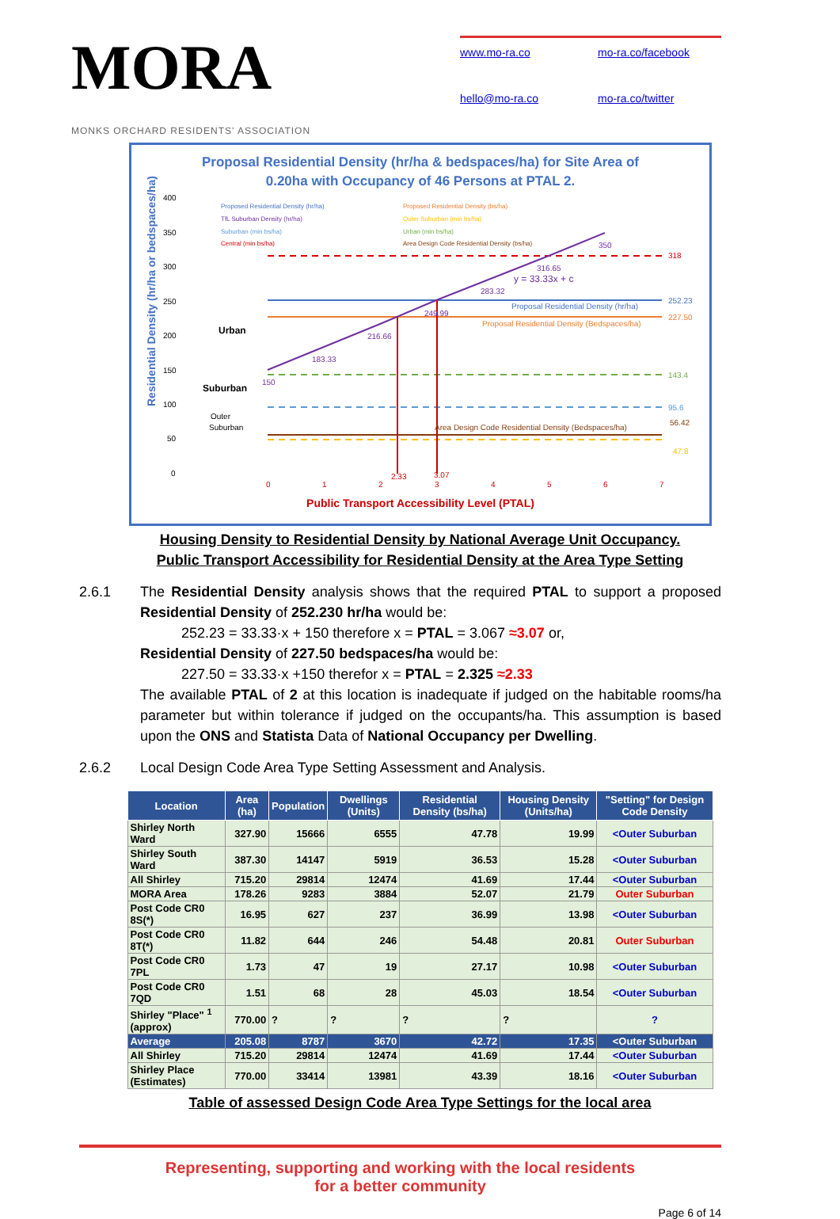MORA
MONKS ORCHARD RESIDENTS' ASSOCIATION
www.mo-ra.co mo-ra.co/facebook hello@mo-ra.co mo-ra.co/twitter
Proposal Residential Density (hr/ha & bedspaces/ha) for Site Area of
0.20ha with Occupancy of 46 Persons at PTAL 2.
Residential Density (hr/ha or bedspaces/ha)
400
350
300
250
200
150
100
50
0
Urban
Suburban
Outer
Suburban
0
1
2
3
4
5
6
7
2.33
3.07
Public Transport Accessibility Level (PTAL)
318
252.23
227.50
143.4
95.6
56.42
47.8
Proposal Residential Density (hr/ha)
Proposal Residential Density (Bedspaces/ha)
Area Design Code Residential Density (Bedspaces/ha)
y = 33.33x + c
150
183.33
216.66
249.99
283.32
316.65
350
Proposed Residential Density (hr/ha)
Proposed Residential Density (bs/ha)
TfL Suburban Density (hr/ha)
Outer Suburban (min bs/ha)
Suburban (min bs/ha)
Urban (min bs/ha)
Central (min bs/ha)
Area Design Code Residential Density (bs/ha)
Housing Density to Residential Density by National Average Unit Occupancy.
Public Transport Accessibility for Residential Density at the Area Type Setting
2.6.1 The Residential Density analysis shows that the required PTAL to support a proposed Residential Density of 252.230 hr/ha would be:
252.23 = 33.33·x + 150 therefore x = PTAL = 3.067 ≈3.07 or,
Residential Density of 227.50 bedspaces/ha would be:
227.50 = 33.33·x +150 therefor x = PTAL = 2.325 ≈2.33
The available PTAL of 2 at this location is inadequate if judged on the habitable rooms/ha parameter but within tolerance if judged on the occupants/ha. This assumption is based upon the ONS and Statista Data of National Occupancy per Dwelling.
2.6.2 Local Design Code Area Type Setting Assessment and Analysis.
| Location | Area (ha) | Population | Dwellings (Units) | Residential Density (bs/ha) | Housing Density (Units/ha) | "Setting" for Design Code Density |
| --- | --- | --- | --- | --- | --- | --- |
| Shirley North Ward | 327.90 | 15666 | 6555 | 47.78 | 19.99 | <Outer Suburban |
| Shirley South Ward | 387.30 | 14147 | 5919 | 36.53 | 15.28 | <Outer Suburban |
| All Shirley | 715.20 | 29814 | 12474 | 41.69 | 17.44 | <Outer Suburban |
| MORA Area | 178.26 | 9283 | 3884 | 52.07 | 21.79 | Outer Suburban |
| Post Code CR0 8S(*) | 16.95 | 627 | 237 | 36.99 | 13.98 | <Outer Suburban |
| Post Code CR0 8T(*) | 11.82 | 644 | 246 | 54.48 | 20.81 | Outer Suburban |
| Post Code CR0 7PL | 1.73 | 47 | 19 | 27.17 | 10.98 | <Outer Suburban |
| Post Code CR0 7QD | 1.51 | 68 | 28 | 45.03 | 18.54 | <Outer Suburban |
| Shirley "Place" <sup>1</sup> (approx) | 770.00 | ? | ? | ? | ? | ? |
| Average | 205.08 | 8787 | 3670 | 42.72 | 17.35 | <Outer Suburban |
| All Shirley | 715.20 | 29814 | 12474 | 41.69 | 17.44 | <Outer Suburban |
| Shirley Place (Estimates) | 770.00 | 33414 | 13981 | 43.39 | 18.16 | <Outer Suburban |
Table of assessed Design Code Area Type Settings for the local area
Representing, supporting and working with the local residents
for a better community
Page 6 of 14